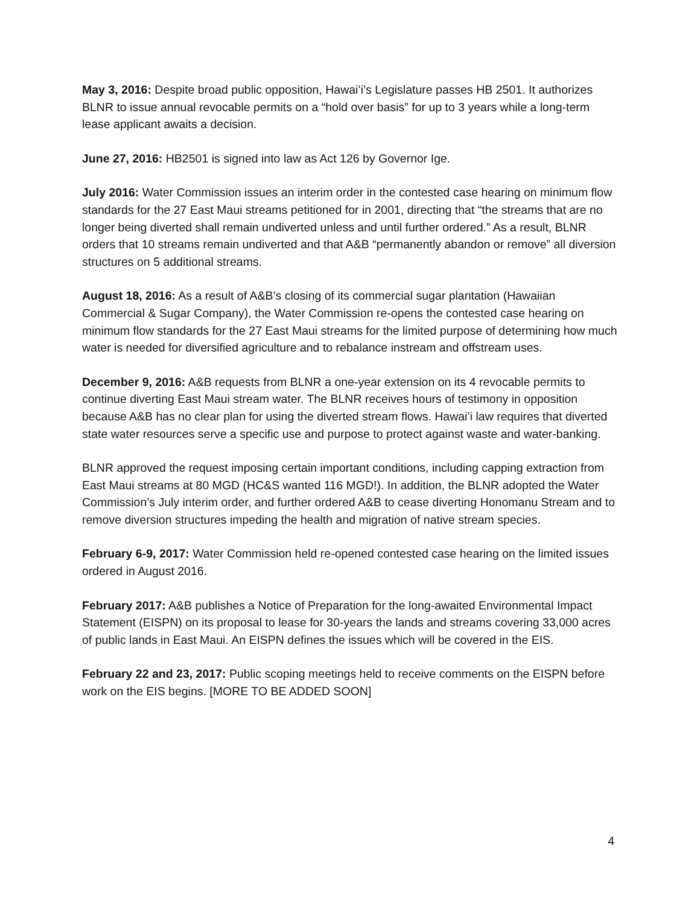May 3, 2016: Despite broad public opposition, Hawaiʻi’s Legislature passes HB 2501. It authorizes BLNR to issue annual revocable permits on a “hold over basis” for up to 3 years while a long-term lease applicant awaits a decision.
June 27, 2016: HB2501 is signed into law as Act 126 by Governor Ige.
July 2016: Water Commission issues an interim order in the contested case hearing on minimum flow standards for the 27 East Maui streams petitioned for in 2001, directing that “the streams that are no longer being diverted shall remain undiverted unless and until further ordered.” As a result, BLNR orders that 10 streams remain undiverted and that A&B “permanently abandon or remove” all diversion structures on 5 additional streams.
August 18, 2016: As a result of A&B’s closing of its commercial sugar plantation (Hawaiian Commercial & Sugar Company), the Water Commission re-opens the contested case hearing on minimum flow standards for the 27 East Maui streams for the limited purpose of determining how much water is needed for diversified agriculture and to rebalance instream and offstream uses.
December 9, 2016: A&B requests from BLNR a one-year extension on its 4 revocable permits to continue diverting East Maui stream water. The BLNR receives hours of testimony in opposition because A&B has no clear plan for using the diverted stream flows. Hawaiʻi law requires that diverted state water resources serve a specific use and purpose to protect against waste and water-banking.
BLNR approved the request imposing certain important conditions, including capping extraction from East Maui streams at 80 MGD (HC&S wanted 116 MGD!). In addition, the BLNR adopted the Water Commission’s July interim order, and further ordered A&B to cease diverting Honomanu Stream and to remove diversion structures impeding the health and migration of native stream species.
February 6-9, 2017: Water Commission held re-opened contested case hearing on the limited issues ordered in August 2016.
February 2017: A&B publishes a Notice of Preparation for the long-awaited Environmental Impact Statement (EISPN) on its proposal to lease for 30-years the lands and streams covering 33,000 acres of public lands in East Maui. An EISPN defines the issues which will be covered in the EIS.
February 22 and 23, 2017: Public scoping meetings held to receive comments on the EISPN before work on the EIS begins. [MORE TO BE ADDED SOON]
4